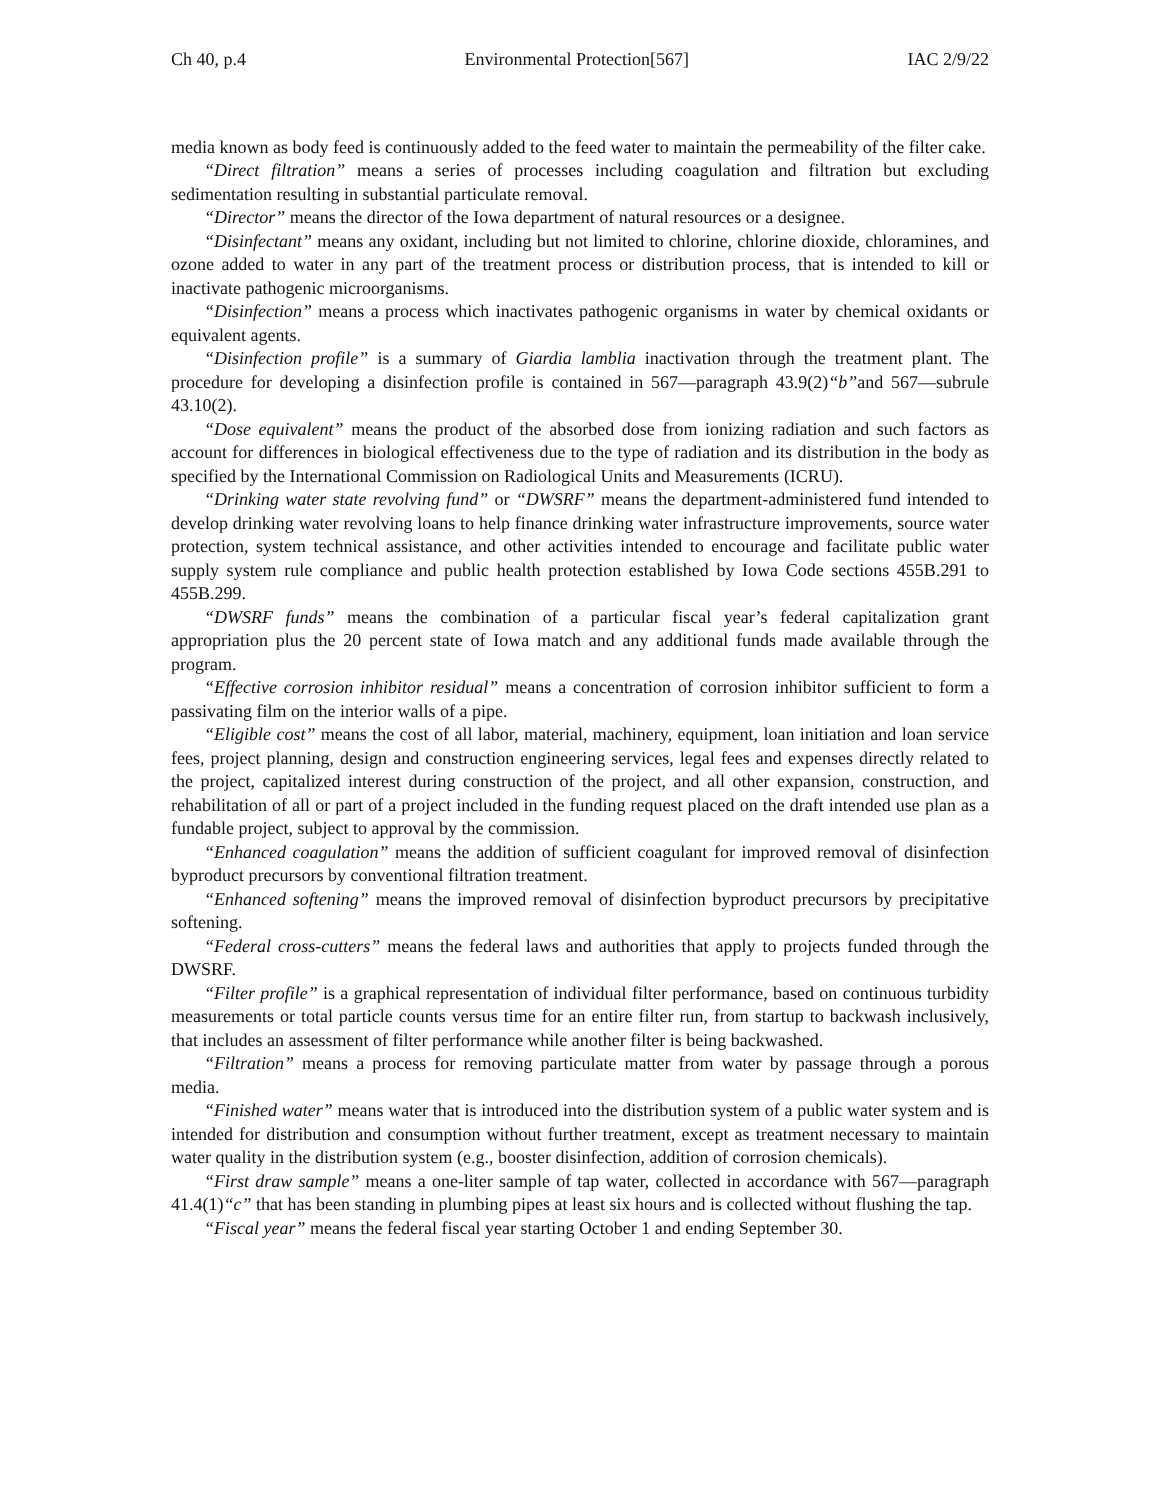Ch 40, p.4 Environmental Protection[567] IAC 2/9/22
media known as body feed is continuously added to the feed water to maintain the permeability of the filter cake.
“Direct filtration” means a series of processes including coagulation and filtration but excluding sedimentation resulting in substantial particulate removal.
“Director” means the director of the Iowa department of natural resources or a designee.
“Disinfectant” means any oxidant, including but not limited to chlorine, chlorine dioxide, chloramines, and ozone added to water in any part of the treatment process or distribution process, that is intended to kill or inactivate pathogenic microorganisms.
“Disinfection” means a process which inactivates pathogenic organisms in water by chemical oxidants or equivalent agents.
“Disinfection profile” is a summary of Giardia lamblia inactivation through the treatment plant. The procedure for developing a disinfection profile is contained in 567—paragraph 43.9(2)“b”and 567—subrule 43.10(2).
“Dose equivalent” means the product of the absorbed dose from ionizing radiation and such factors as account for differences in biological effectiveness due to the type of radiation and its distribution in the body as specified by the International Commission on Radiological Units and Measurements (ICRU).
“Drinking water state revolving fund” or “DWSRF” means the department-administered fund intended to develop drinking water revolving loans to help finance drinking water infrastructure improvements, source water protection, system technical assistance, and other activities intended to encourage and facilitate public water supply system rule compliance and public health protection established by Iowa Code sections 455B.291 to 455B.299.
“DWSRF funds” means the combination of a particular fiscal year’s federal capitalization grant appropriation plus the 20 percent state of Iowa match and any additional funds made available through the program.
“Effective corrosion inhibitor residual” means a concentration of corrosion inhibitor sufficient to form a passivating film on the interior walls of a pipe.
“Eligible cost” means the cost of all labor, material, machinery, equipment, loan initiation and loan service fees, project planning, design and construction engineering services, legal fees and expenses directly related to the project, capitalized interest during construction of the project, and all other expansion, construction, and rehabilitation of all or part of a project included in the funding request placed on the draft intended use plan as a fundable project, subject to approval by the commission.
“Enhanced coagulation” means the addition of sufficient coagulant for improved removal of disinfection byproduct precursors by conventional filtration treatment.
“Enhanced softening” means the improved removal of disinfection byproduct precursors by precipitative softening.
“Federal cross-cutters” means the federal laws and authorities that apply to projects funded through the DWSRF.
“Filter profile” is a graphical representation of individual filter performance, based on continuous turbidity measurements or total particle counts versus time for an entire filter run, from startup to backwash inclusively, that includes an assessment of filter performance while another filter is being backwashed.
“Filtration” means a process for removing particulate matter from water by passage through a porous media.
“Finished water” means water that is introduced into the distribution system of a public water system and is intended for distribution and consumption without further treatment, except as treatment necessary to maintain water quality in the distribution system (e.g., booster disinfection, addition of corrosion chemicals).
“First draw sample” means a one-liter sample of tap water, collected in accordance with 567—paragraph 41.4(1)“c” that has been standing in plumbing pipes at least six hours and is collected without flushing the tap.
“Fiscal year” means the federal fiscal year starting October 1 and ending September 30.